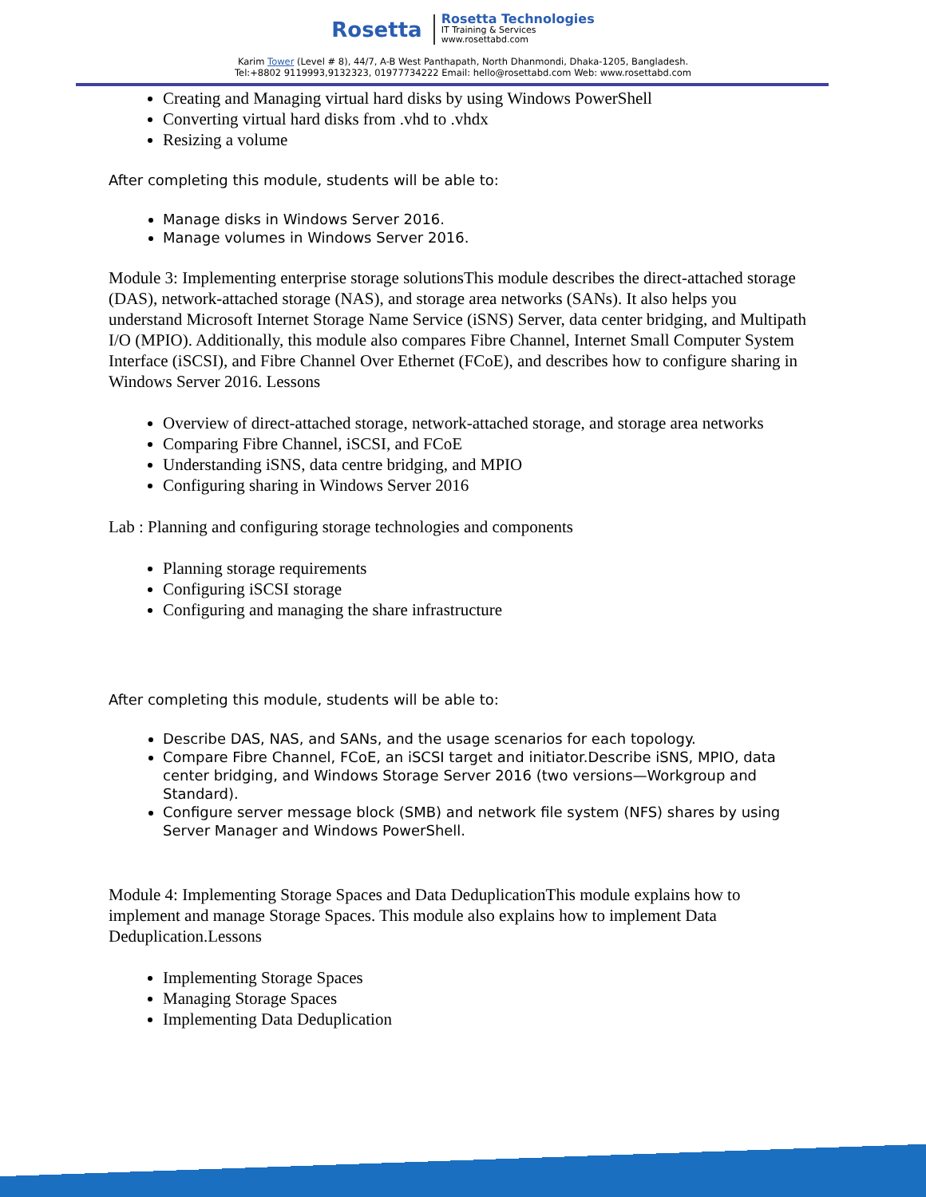Rosetta
Rosetta Technologies
IT Training & Services
www.rosettabd.com
Karim Tower (Level # 8), 44/7, A-B West Panthapath, North Dhanmondi, Dhaka-1205, Bangladesh.
Tel:+8802 9119993,9132323, 01977734222 Email: hello@rosettabd.com Web: www.rosettabd.com
Creating and Managing virtual hard disks by using Windows PowerShell
Converting virtual hard disks from .vhd to .vhdx
Resizing a volume
After completing this module, students will be able to:
Manage disks in Windows Server 2016.
Manage volumes in Windows Server 2016.
Module 3: Implementing enterprise storage solutionsThis module describes the direct-attached storage (DAS), network-attached storage (NAS), and storage area networks (SANs). It also helps you understand Microsoft Internet Storage Name Service (iSNS) Server, data center bridging, and Multipath I/O (MPIO). Additionally, this module also compares Fibre Channel, Internet Small Computer System Interface (iSCSI), and Fibre Channel Over Ethernet (FCoE), and describes how to configure sharing in Windows Server 2016. Lessons
Overview of direct-attached storage, network-attached storage, and storage area networks
Comparing Fibre Channel, iSCSI, and FCoE
Understanding iSNS, data centre bridging, and MPIO
Configuring sharing in Windows Server 2016
Lab : Planning and configuring storage technologies and components
Planning storage requirements
Configuring iSCSI storage
Configuring and managing the share infrastructure
After completing this module, students will be able to:
Describe DAS, NAS, and SANs, and the usage scenarios for each topology.
Compare Fibre Channel, FCoE, an iSCSI target and initiator.Describe iSNS, MPIO, data center bridging, and Windows Storage Server 2016 (two versions—Workgroup and Standard).
Configure server message block (SMB) and network file system (NFS) shares by using Server Manager and Windows PowerShell.
Module 4: Implementing Storage Spaces and Data DeduplicationThis module explains how to implement and manage Storage Spaces. This module also explains how to implement Data Deduplication.Lessons
Implementing Storage Spaces
Managing Storage Spaces
Implementing Data Deduplication